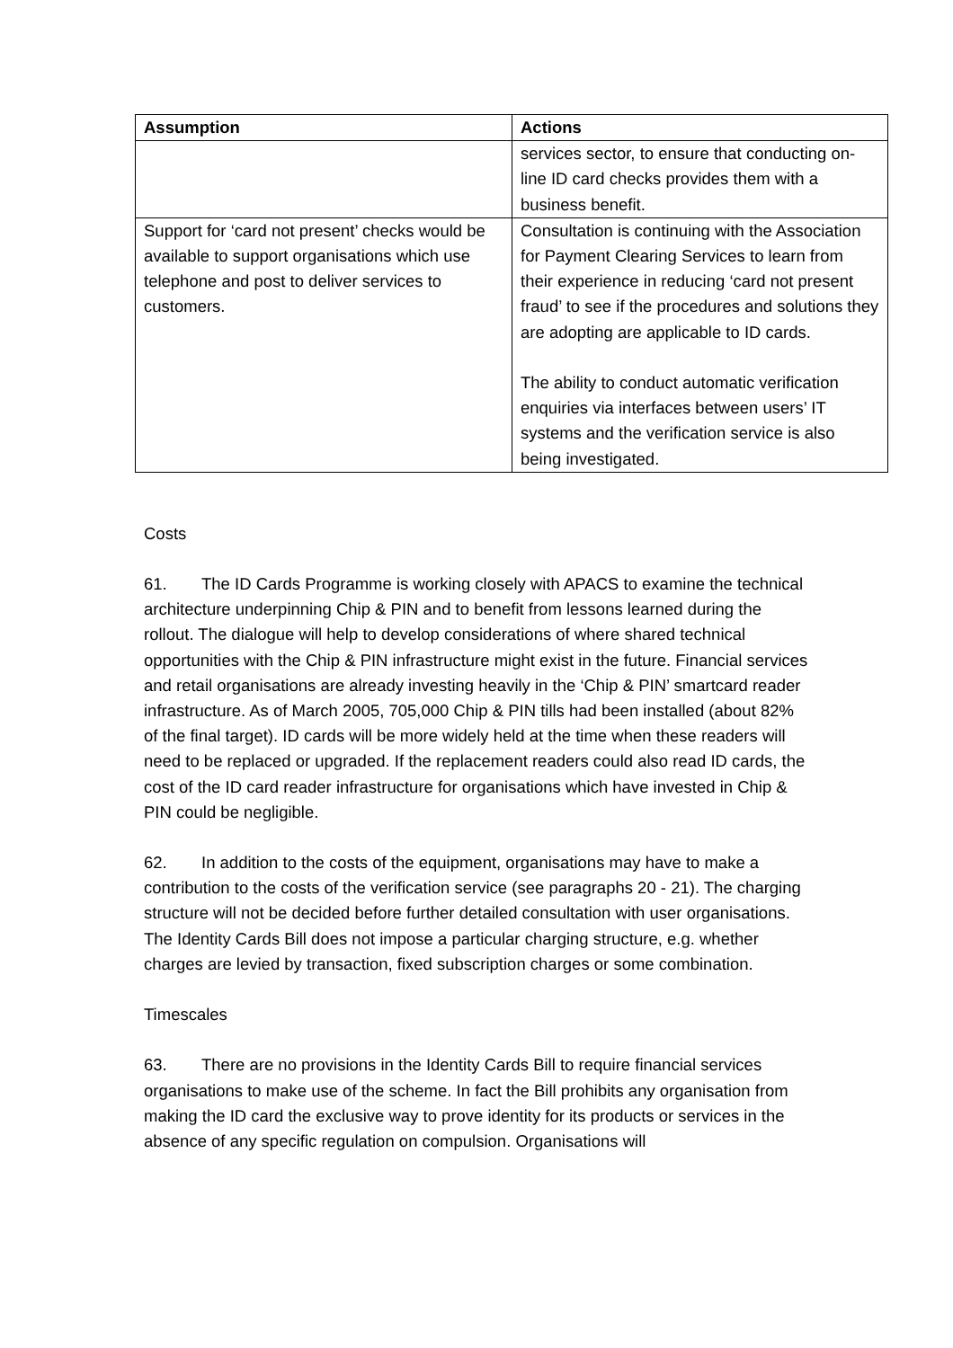| Assumption | Actions |
| --- | --- |
| | services sector, to ensure that conducting on-line ID card checks provides them with a business benefit. |
| Support for ‘card not present’ checks would be available to support organisations which use telephone and post to deliver services to customers. | Consultation is continuing with the Association for Payment Clearing Services to learn from their experience in reducing ‘card not present fraud’ to see if the procedures and solutions they are adopting are applicable to ID cards. The ability to conduct automatic verification enquiries via interfaces between users’ IT systems and the verification service is also being investigated. |
Costs
61. The ID Cards Programme is working closely with APACS to examine the technical architecture underpinning Chip & PIN and to benefit from lessons learned during the rollout. The dialogue will help to develop considerations of where shared technical opportunities with the Chip & PIN infrastructure might exist in the future. Financial services and retail organisations are already investing heavily in the ‘Chip & PIN’ smartcard reader infrastructure. As of March 2005, 705,000 Chip & PIN tills had been installed (about 82% of the final target). ID cards will be more widely held at the time when these readers will need to be replaced or upgraded. If the replacement readers could also read ID cards, the cost of the ID card reader infrastructure for organisations which have invested in Chip & PIN could be negligible.
62. In addition to the costs of the equipment, organisations may have to make a contribution to the costs of the verification service (see paragraphs 20 - 21). The charging structure will not be decided before further detailed consultation with user organisations. The Identity Cards Bill does not impose a particular charging structure, e.g. whether charges are levied by transaction, fixed subscription charges or some combination.
Timescales
63. There are no provisions in the Identity Cards Bill to require financial services organisations to make use of the scheme. In fact the Bill prohibits any organisation from making the ID card the exclusive way to prove identity for its products or services in the absence of any specific regulation on compulsion. Organisations will